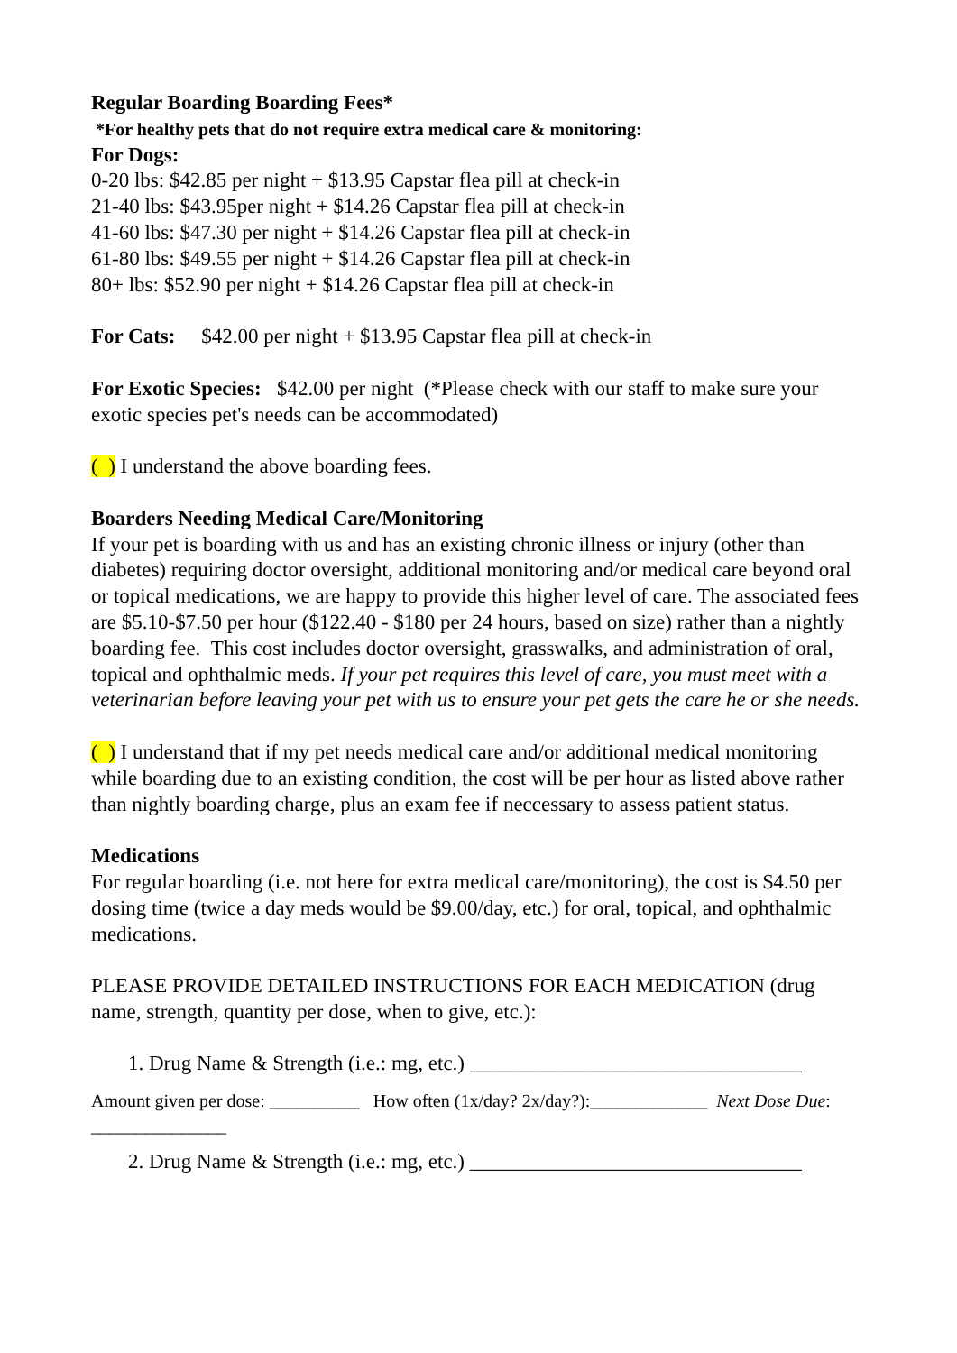Regular Boarding Boarding Fees*
*For healthy pets that do not require extra medical care & monitoring:
For Dogs:
0-20 lbs: $42.85 per night + $13.95 Capstar flea pill at check-in
21-40 lbs: $43.95per night + $14.26 Capstar flea pill at check-in
41-60 lbs: $47.30 per night + $14.26 Capstar flea pill at check-in
61-80 lbs: $49.55 per night + $14.26 Capstar flea pill at check-in
80+ lbs: $52.90 per night + $14.26 Capstar flea pill at check-in
For Cats: $42.00 per night + $13.95 Capstar flea pill at check-in
For Exotic Species: $42.00 per night (*Please check with our staff to make sure your exotic species pet's needs can be accommodated)
( ) I understand the above boarding fees.
Boarders Needing Medical Care/Monitoring
If your pet is boarding with us and has an existing chronic illness or injury (other than diabetes) requiring doctor oversight, additional monitoring and/or medical care beyond oral or topical medications, we are happy to provide this higher level of care. The associated fees are $5.10-$7.50 per hour ($122.40 - $180 per 24 hours, based on size) rather than a nightly boarding fee. This cost includes doctor oversight, grasswalks, and administration of oral, topical and ophthalmic meds. If your pet requires this level of care, you must meet with a veterinarian before leaving your pet with us to ensure your pet gets the care he or she needs.
( ) I understand that if my pet needs medical care and/or additional medical monitoring while boarding due to an existing condition, the cost will be per hour as listed above rather than nightly boarding charge, plus an exam fee if neccessary to assess patient status.
Medications
For regular boarding (i.e. not here for extra medical care/monitoring), the cost is $4.50 per dosing time (twice a day meds would be $9.00/day, etc.) for oral, topical, and ophthalmic medications.
PLEASE PROVIDE DETAILED INSTRUCTIONS FOR EACH MEDICATION (drug name, strength, quantity per dose, when to give, etc.):
1. Drug Name & Strength (i.e.: mg, etc.) ________________________________
Amount given per dose: __________ How often (1x/day? 2x/day?):_____________ Next Dose Due: _______________
2. Drug Name & Strength (i.e.: mg, etc.) ________________________________